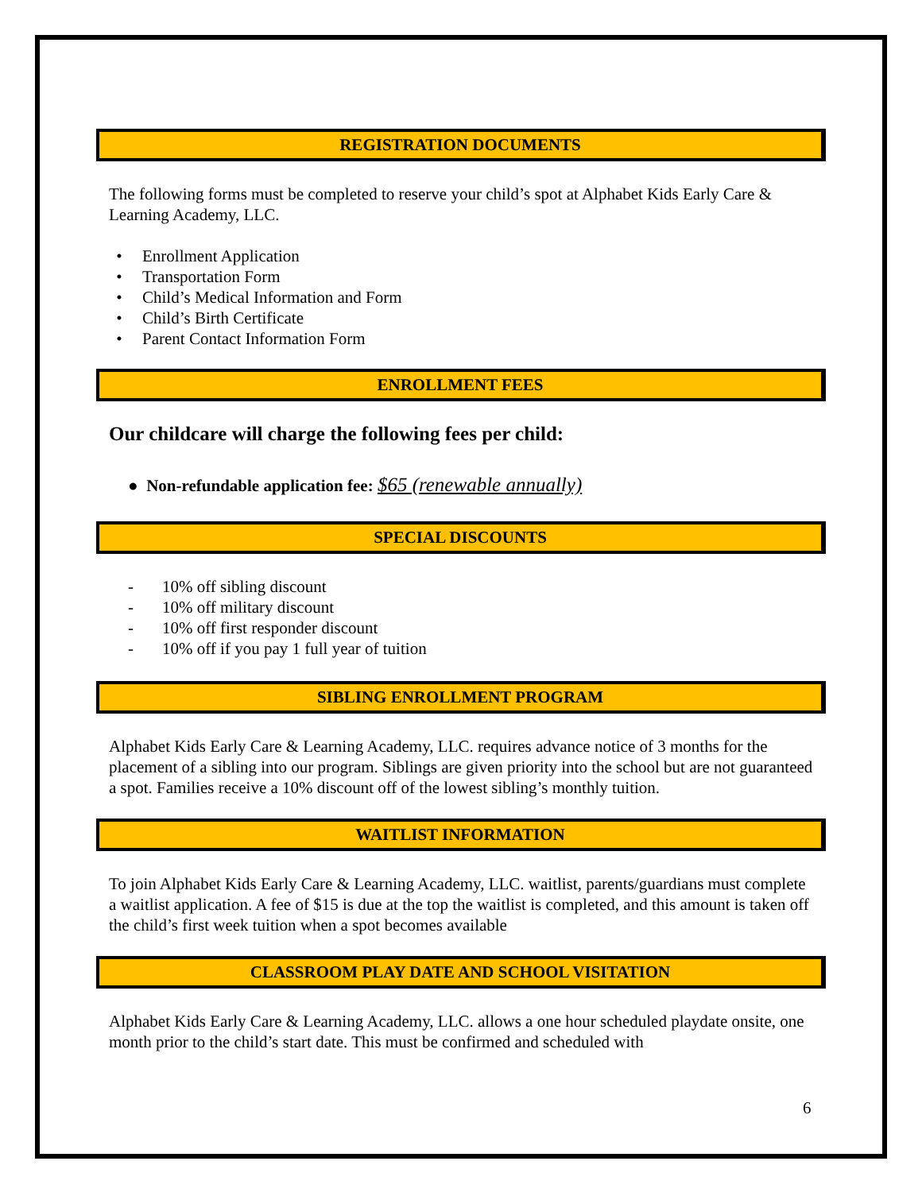REGISTRATION DOCUMENTS
The following forms must be completed to reserve your child’s spot at Alphabet Kids Early Care & Learning Academy, LLC.
• Enrollment Application
• Transportation Form
• Child’s Medical Information and Form
• Child’s Birth Certificate
• Parent Contact Information Form
ENROLLMENT FEES
Our childcare will charge the following fees per child:
● Non-refundable application fee: $65 (renewable annually)
SPECIAL DISCOUNTS
- 10% off sibling discount
- 10% off military discount
- 10% off first responder discount
- 10% off if you pay 1 full year of tuition
SIBLING ENROLLMENT PROGRAM
Alphabet Kids Early Care & Learning Academy, LLC. requires advance notice of 3 months for the placement of a sibling into our program. Siblings are given priority into the school but are not guaranteed a spot. Families receive a 10% discount off of the lowest sibling’s monthly tuition.
WAITLIST INFORMATION
To join Alphabet Kids Early Care & Learning Academy, LLC. waitlist, parents/guardians must complete a waitlist application. A fee of $15 is due at the top the waitlist is completed, and this amount is taken off the child’s first week tuition when a spot becomes available
CLASSROOM PLAY DATE AND SCHOOL VISITATION
Alphabet Kids Early Care & Learning Academy, LLC. allows a one hour scheduled playdate onsite, one month prior to the child’s start date. This must be confirmed and scheduled with
6